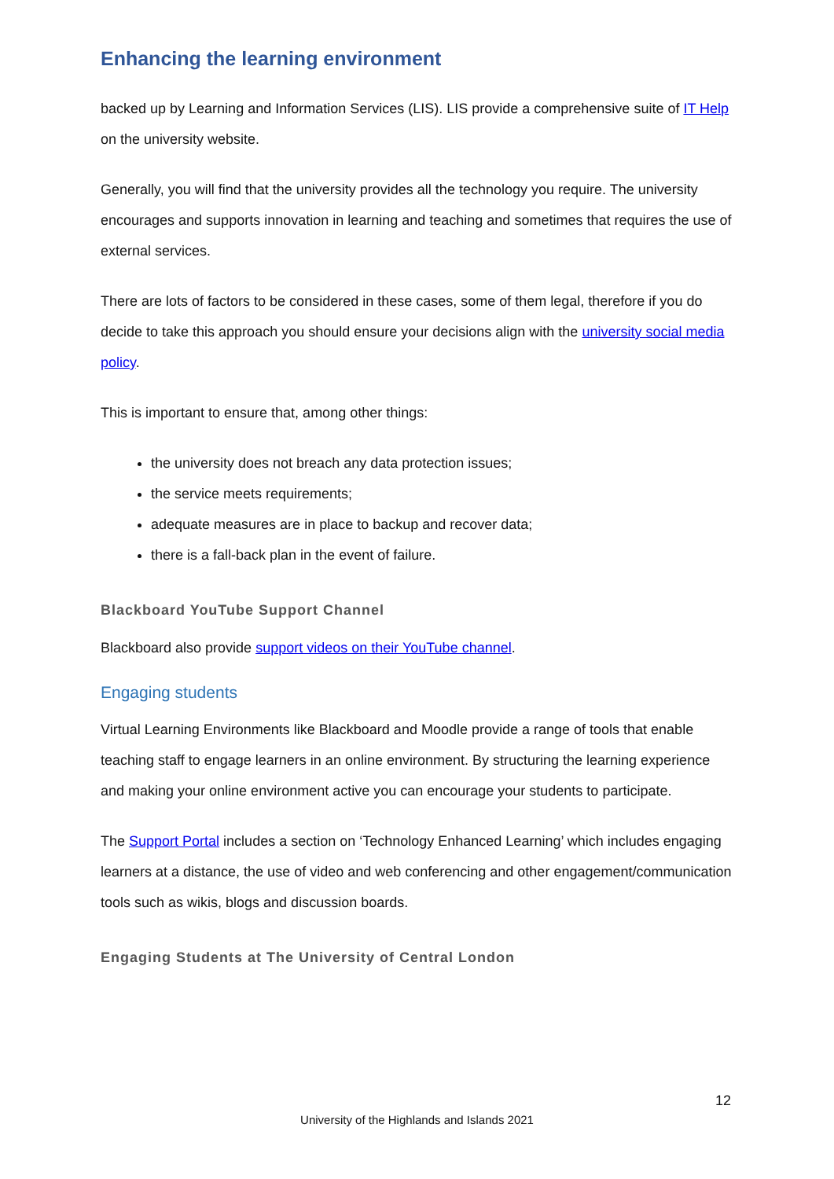Enhancing the learning environment
backed up by Learning and Information Services (LIS). LIS provide a comprehensive suite of IT Help on the university website.
Generally, you will find that the university provides all the technology you require. The university encourages and supports innovation in learning and teaching and sometimes that requires the use of external services.
There are lots of factors to be considered in these cases, some of them legal, therefore if you do decide to take this approach you should ensure your decisions align with the university social media policy.
This is important to ensure that, among other things:
the university does not breach any data protection issues;
the service meets requirements;
adequate measures are in place to backup and recover data;
there is a fall-back plan in the event of failure.
Blackboard YouTube Support Channel
Blackboard also provide support videos on their YouTube channel.
Engaging students
Virtual Learning Environments like Blackboard and Moodle provide a range of tools that enable teaching staff to engage learners in an online environment. By structuring the learning experience and making your online environment active you can encourage your students to participate.
The Support Portal includes a section on ‘Technology Enhanced Learning’ which includes engaging learners at a distance, the use of video and web conferencing and other engagement/communication tools such as wikis, blogs and discussion boards.
Engaging Students at The University of Central London
12
University of the Highlands and Islands 2021